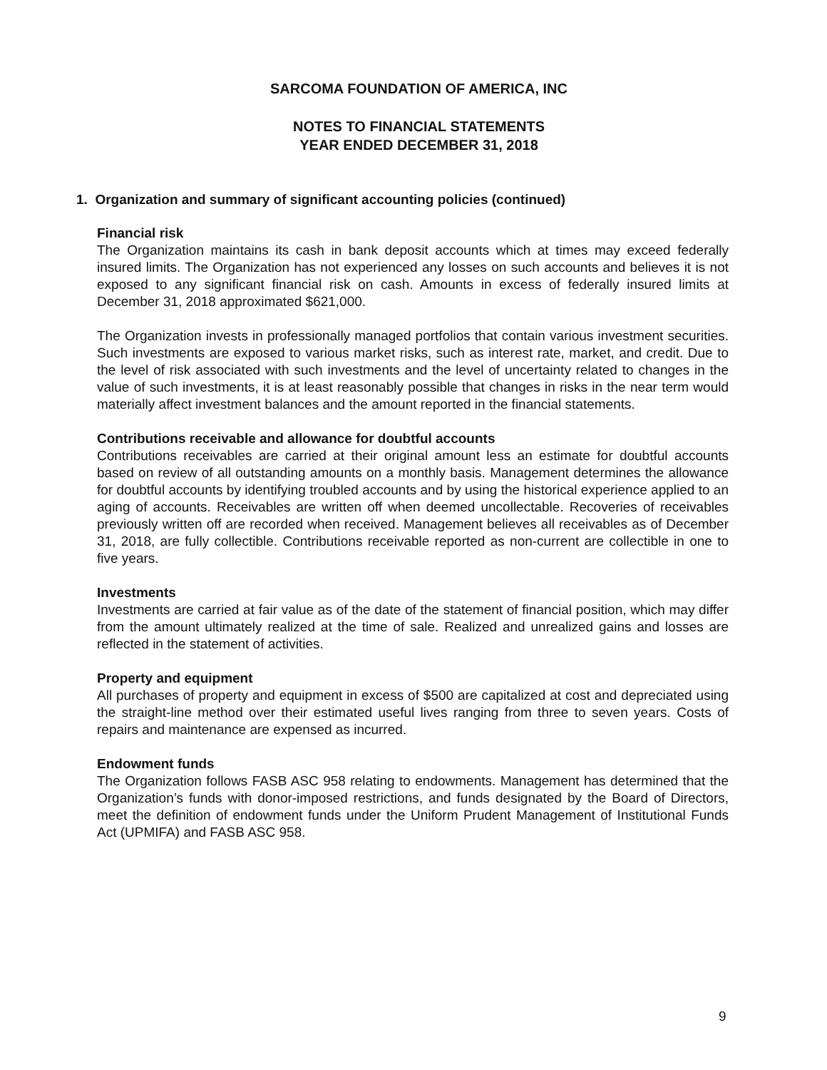SARCOMA FOUNDATION OF AMERICA, INC
NOTES TO FINANCIAL STATEMENTS
YEAR ENDED DECEMBER 31, 2018
1. Organization and summary of significant accounting policies (continued)
Financial risk
The Organization maintains its cash in bank deposit accounts which at times may exceed federally insured limits. The Organization has not experienced any losses on such accounts and believes it is not exposed to any significant financial risk on cash. Amounts in excess of federally insured limits at December 31, 2018 approximated $621,000.
The Organization invests in professionally managed portfolios that contain various investment securities. Such investments are exposed to various market risks, such as interest rate, market, and credit. Due to the level of risk associated with such investments and the level of uncertainty related to changes in the value of such investments, it is at least reasonably possible that changes in risks in the near term would materially affect investment balances and the amount reported in the financial statements.
Contributions receivable and allowance for doubtful accounts
Contributions receivables are carried at their original amount less an estimate for doubtful accounts based on review of all outstanding amounts on a monthly basis. Management determines the allowance for doubtful accounts by identifying troubled accounts and by using the historical experience applied to an aging of accounts. Receivables are written off when deemed uncollectable. Recoveries of receivables previously written off are recorded when received. Management believes all receivables as of December 31, 2018, are fully collectible. Contributions receivable reported as non-current are collectible in one to five years.
Investments
Investments are carried at fair value as of the date of the statement of financial position, which may differ from the amount ultimately realized at the time of sale. Realized and unrealized gains and losses are reflected in the statement of activities.
Property and equipment
All purchases of property and equipment in excess of $500 are capitalized at cost and depreciated using the straight-line method over their estimated useful lives ranging from three to seven years. Costs of repairs and maintenance are expensed as incurred.
Endowment funds
The Organization follows FASB ASC 958 relating to endowments. Management has determined that the Organization’s funds with donor-imposed restrictions, and funds designated by the Board of Directors, meet the definition of endowment funds under the Uniform Prudent Management of Institutional Funds Act (UPMIFA) and FASB ASC 958.
9